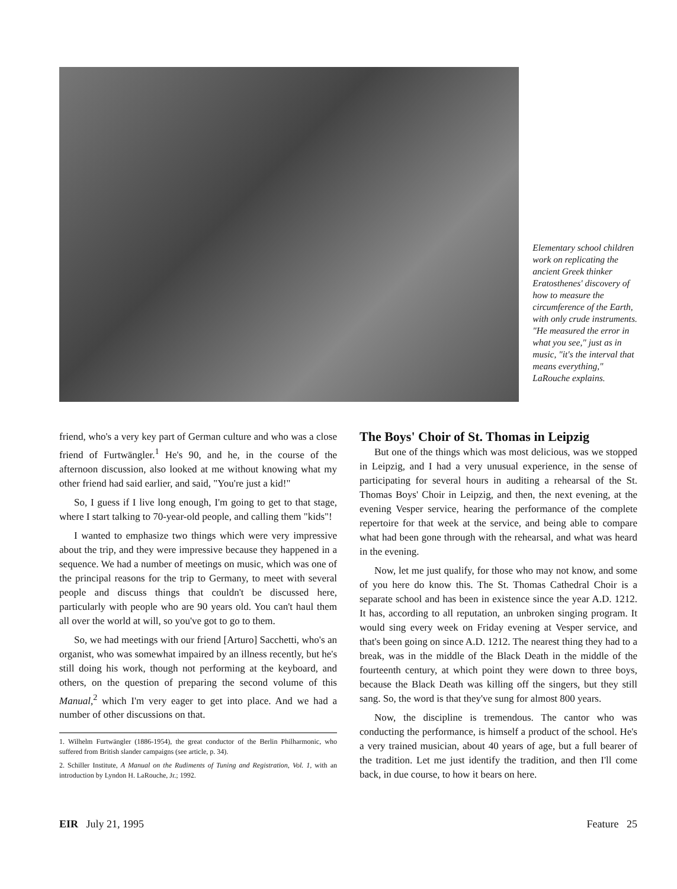Elementary school children work on replicating the ancient Greek thinker Eratosthenes' discovery of how to measure the circumference of the Earth, with only crude instruments. "He measured the error in what you see," just as in music, "it's the interval that means everything," LaRouche explains.
friend, who's a very key part of German culture and who was a close friend of Furtwängler.<sup>1</sup> He's 90, and he, in the course of the afternoon discussion, also looked at me without knowing what my other friend had said earlier, and said, "You're just a kid!"
So, I guess if I live long enough, I'm going to get to that stage, where I start talking to 70-year-old people, and calling them "kids"!
I wanted to emphasize two things which were very impressive about the trip, and they were impressive because they happened in a sequence. We had a number of meetings on music, which was one of the principal reasons for the trip to Germany, to meet with several people and discuss things that couldn't be discussed here, particularly with people who are 90 years old. You can't haul them all over the world at will, so you've got to go to them.
So, we had meetings with our friend [Arturo] Sacchetti, who's an organist, who was somewhat impaired by an illness recently, but he's still doing his work, though not performing at the keyboard, and others, on the question of preparing the second volume of this Manual,<sup>2</sup> which I'm very eager to get into place. And we had a number of other discussions on that.
1. Wilhelm Furtwängler (1886-1954), the great conductor of the Berlin Philharmonic, who suffered from British slander campaigns (see article, p. 34).
2. Schiller Institute, A Manual on the Rudiments of Tuning and Registration, Vol. 1, with an introduction by Lyndon H. LaRouche, Jr.; 1992.
The Boys' Choir of St. Thomas in Leipzig
But one of the things which was most delicious, was we stopped in Leipzig, and I had a very unusual experience, in the sense of participating for several hours in auditing a rehearsal of the St. Thomas Boys' Choir in Leipzig, and then, the next evening, at the evening Vesper service, hearing the performance of the complete repertoire for that week at the service, and being able to compare what had been gone through with the rehearsal, and what was heard in the evening.
Now, let me just qualify, for those who may not know, and some of you here do know this. The St. Thomas Cathedral Choir is a separate school and has been in existence since the year A.D. 1212. It has, according to all reputation, an unbroken singing program. It would sing every week on Friday evening at Vesper service, and that's been going on since A.D. 1212. The nearest thing they had to a break, was in the middle of the Black Death in the middle of the fourteenth century, at which point they were down to three boys, because the Black Death was killing off the singers, but they still sang. So, the word is that they've sung for almost 800 years.
Now, the discipline is tremendous. The cantor who was conducting the performance, is himself a product of the school. He's a very trained musician, about 40 years of age, but a full bearer of the tradition. Let me just identify the tradition, and then I'll come back, in due course, to how it bears on here.
EIR July 21, 1995 Feature 25